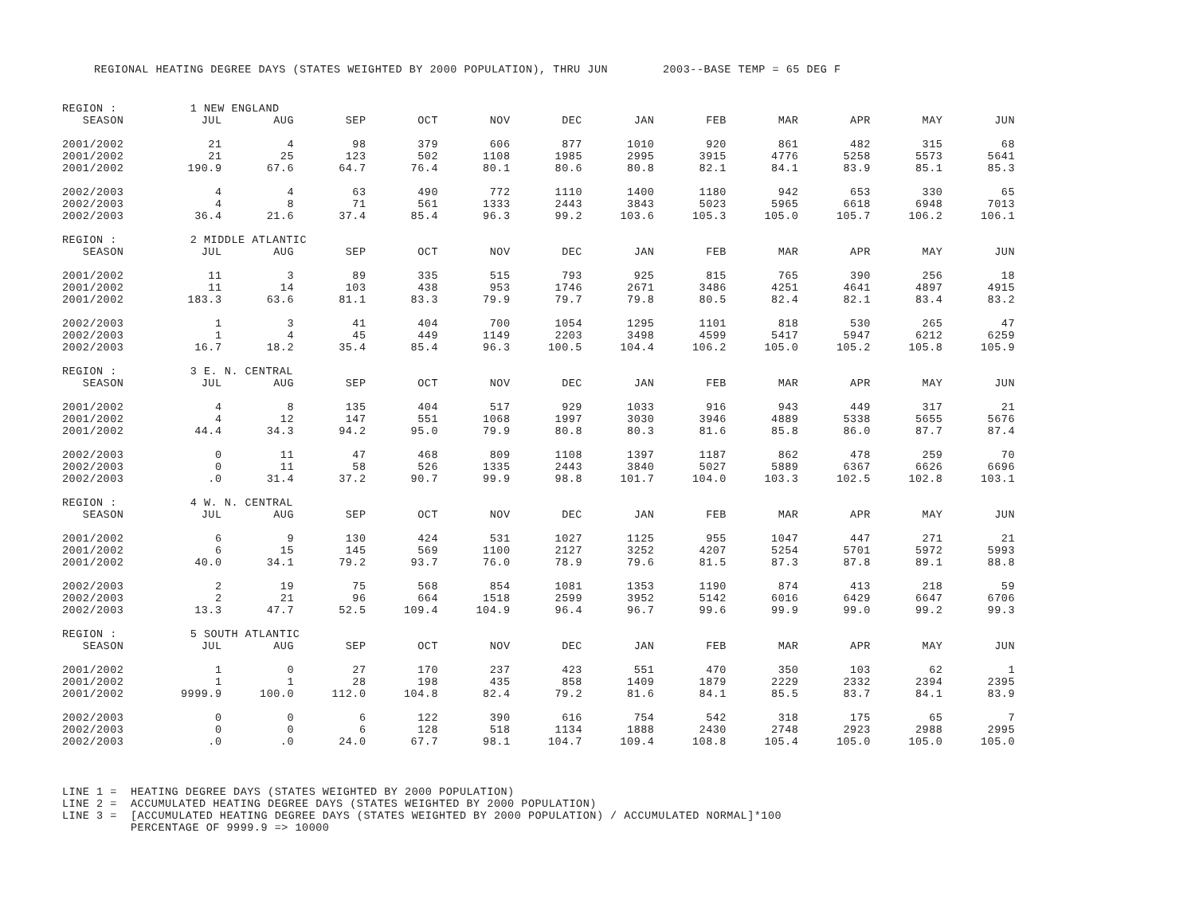REGIONAL HEATING DEGREE DAYS (STATES WEIGHTED BY 2000 POPULATION), THRU JUN 2003--BASE TEMP = 65 DEG F
| REGION : | 1 NEW ENGLAND | | | | | | | | | | | |
| SEASON | JUL | AUG | SEP | OCT | NOV | DEC | JAN | FEB | MAR | APR | MAY | JUN |
| 2001/2002 | 21 | 4 | 98 | 379 | 606 | 877 | 1010 | 920 | 861 | 482 | 315 | 68 |
| 2001/2002 | 21 | 25 | 123 | 502 | 1108 | 1985 | 2995 | 3915 | 4776 | 5258 | 5573 | 5641 |
| 2001/2002 | 190.9 | 67.6 | 64.7 | 76.4 | 80.1 | 80.6 | 80.8 | 82.1 | 84.1 | 83.9 | 85.1 | 85.3 |
| 2002/2003 | 4 | 4 | 63 | 490 | 772 | 1110 | 1400 | 1180 | 942 | 653 | 330 | 65 |
| 2002/2003 | 4 | 8 | 71 | 561 | 1333 | 2443 | 3843 | 5023 | 5965 | 6618 | 6948 | 7013 |
| 2002/2003 | 36.4 | 21.6 | 37.4 | 85.4 | 96.3 | 99.2 | 103.6 | 105.3 | 105.0 | 105.7 | 106.2 | 106.1 |
| REGION : | 2 MIDDLE ATLANTIC | | | | | | | | | | | |
| SEASON | JUL | AUG | SEP | OCT | NOV | DEC | JAN | FEB | MAR | APR | MAY | JUN |
| 2001/2002 | 11 | 3 | 89 | 335 | 515 | 793 | 925 | 815 | 765 | 390 | 256 | 18 |
| 2001/2002 | 11 | 14 | 103 | 438 | 953 | 1746 | 2671 | 3486 | 4251 | 4641 | 4897 | 4915 |
| 2001/2002 | 183.3 | 63.6 | 81.1 | 83.3 | 79.9 | 79.7 | 79.8 | 80.5 | 82.4 | 82.1 | 83.4 | 83.2 |
| 2002/2003 | 1 | 3 | 41 | 404 | 700 | 1054 | 1295 | 1101 | 818 | 530 | 265 | 47 |
| 2002/2003 | 1 | 4 | 45 | 449 | 1149 | 2203 | 3498 | 4599 | 5417 | 5947 | 6212 | 6259 |
| 2002/2003 | 16.7 | 18.2 | 35.4 | 85.4 | 96.3 | 100.5 | 104.4 | 106.2 | 105.0 | 105.2 | 105.8 | 105.9 |
| REGION : | 3 E. N. CENTRAL | | | | | | | | | | | |
| SEASON | JUL | AUG | SEP | OCT | NOV | DEC | JAN | FEB | MAR | APR | MAY | JUN |
| 2001/2002 | 4 | 8 | 135 | 404 | 517 | 929 | 1033 | 916 | 943 | 449 | 317 | 21 |
| 2001/2002 | 4 | 12 | 147 | 551 | 1068 | 1997 | 3030 | 3946 | 4889 | 5338 | 5655 | 5676 |
| 2001/2002 | 44.4 | 34.3 | 94.2 | 95.0 | 79.9 | 80.8 | 80.3 | 81.6 | 85.8 | 86.0 | 87.7 | 87.4 |
| 2002/2003 | 0 | 11 | 47 | 468 | 809 | 1108 | 1397 | 1187 | 862 | 478 | 259 | 70 |
| 2002/2003 | 0 | 11 | 58 | 526 | 1335 | 2443 | 3840 | 5027 | 5889 | 6367 | 6626 | 6696 |
| 2002/2003 | .0 | 31.4 | 37.2 | 90.7 | 99.9 | 98.8 | 101.7 | 104.0 | 103.3 | 102.5 | 102.8 | 103.1 |
| REGION : | 4 W. N. CENTRAL | | | | | | | | | | | |
| SEASON | JUL | AUG | SEP | OCT | NOV | DEC | JAN | FEB | MAR | APR | MAY | JUN |
| 2001/2002 | 6 | 9 | 130 | 424 | 531 | 1027 | 1125 | 955 | 1047 | 447 | 271 | 21 |
| 2001/2002 | 6 | 15 | 145 | 569 | 1100 | 2127 | 3252 | 4207 | 5254 | 5701 | 5972 | 5993 |
| 2001/2002 | 40.0 | 34.1 | 79.2 | 93.7 | 76.0 | 78.9 | 79.6 | 81.5 | 87.3 | 87.8 | 89.1 | 88.8 |
| 2002/2003 | 2 | 19 | 75 | 568 | 854 | 1081 | 1353 | 1190 | 874 | 413 | 218 | 59 |
| 2002/2003 | 2 | 21 | 96 | 664 | 1518 | 2599 | 3952 | 5142 | 6016 | 6429 | 6647 | 6706 |
| 2002/2003 | 13.3 | 47.7 | 52.5 | 109.4 | 104.9 | 96.4 | 96.7 | 99.6 | 99.9 | 99.0 | 99.2 | 99.3 |
| REGION : | 5 SOUTH ATLANTIC | | | | | | | | | | | |
| SEASON | JUL | AUG | SEP | OCT | NOV | DEC | JAN | FEB | MAR | APR | MAY | JUN |
| 2001/2002 | 1 | 0 | 27 | 170 | 237 | 423 | 551 | 470 | 350 | 103 | 62 | 1 |
| 2001/2002 | 1 | 1 | 28 | 198 | 435 | 858 | 1409 | 1879 | 2229 | 2332 | 2394 | 2395 |
| 2001/2002 | 9999.9 | 100.0 | 112.0 | 104.8 | 82.4 | 79.2 | 81.6 | 84.1 | 85.5 | 83.7 | 84.1 | 83.9 |
| 2002/2003 | 0 | 0 | 6 | 122 | 390 | 616 | 754 | 542 | 318 | 175 | 65 | 7 |
| 2002/2003 | 0 | 0 | 6 | 128 | 518 | 1134 | 1888 | 2430 | 2748 | 2923 | 2988 | 2995 |
| 2002/2003 | .0 | .0 | 24.0 | 67.7 | 98.1 | 104.7 | 109.4 | 108.8 | 105.4 | 105.0 | 105.0 | 105.0 |
LINE 1 = HEATING DEGREE DAYS (STATES WEIGHTED BY 2000 POPULATION) LINE 2 = ACCUMULATED HEATING DEGREE DAYS (STATES WEIGHTED BY 2000 POPULATION) LINE 3 = [ACCUMULATED HEATING DEGREE DAYS (STATES WEIGHTED BY 2000 POPULATION) / ACCUMULATED NORMAL]*100 PERCENTAGE OF 9999.9 => 10000